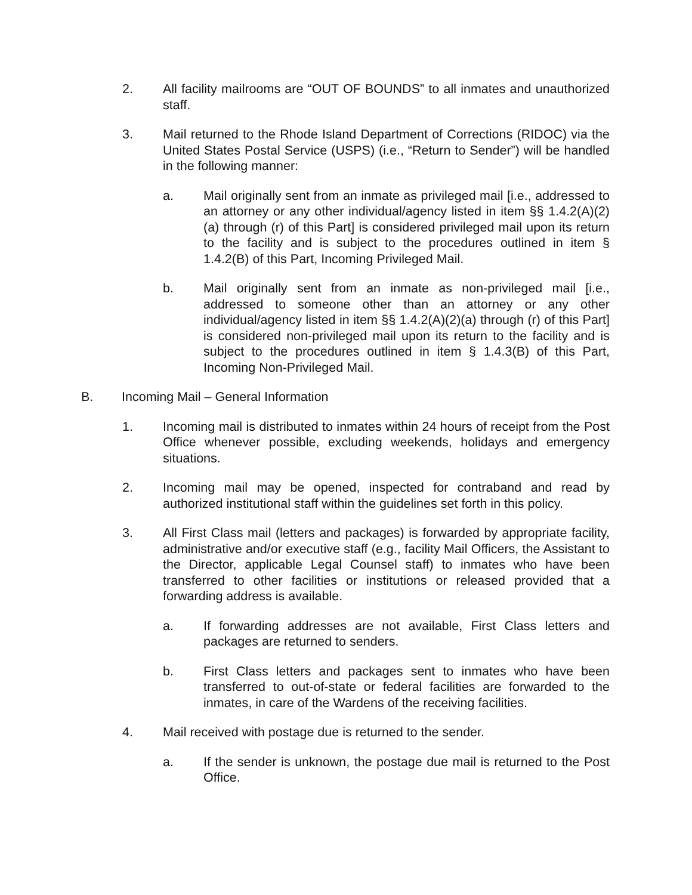2. All facility mailrooms are “OUT OF BOUNDS” to all inmates and unauthorized staff.
3. Mail returned to the Rhode Island Department of Corrections (RIDOC) via the United States Postal Service (USPS) (i.e., “Return to Sender”) will be handled in the following manner:
a. Mail originally sent from an inmate as privileged mail [i.e., addressed to an attorney or any other individual/agency listed in item §§ 1.4.2(A)(2)(a) through (r) of this Part] is considered privileged mail upon its return to the facility and is subject to the procedures outlined in item § 1.4.2(B) of this Part, Incoming Privileged Mail.
b. Mail originally sent from an inmate as non-privileged mail [i.e., addressed to someone other than an attorney or any other individual/agency listed in item §§ 1.4.2(A)(2)(a) through (r) of this Part] is considered non-privileged mail upon its return to the facility and is subject to the procedures outlined in item § 1.4.3(B) of this Part, Incoming Non-Privileged Mail.
B. Incoming Mail – General Information
1. Incoming mail is distributed to inmates within 24 hours of receipt from the Post Office whenever possible, excluding weekends, holidays and emergency situations.
2. Incoming mail may be opened, inspected for contraband and read by authorized institutional staff within the guidelines set forth in this policy.
3. All First Class mail (letters and packages) is forwarded by appropriate facility, administrative and/or executive staff (e.g., facility Mail Officers, the Assistant to the Director, applicable Legal Counsel staff) to inmates who have been transferred to other facilities or institutions or released provided that a forwarding address is available.
a. If forwarding addresses are not available, First Class letters and packages are returned to senders.
b. First Class letters and packages sent to inmates who have been transferred to out-of-state or federal facilities are forwarded to the inmates, in care of the Wardens of the receiving facilities.
4. Mail received with postage due is returned to the sender.
a. If the sender is unknown, the postage due mail is returned to the Post Office.